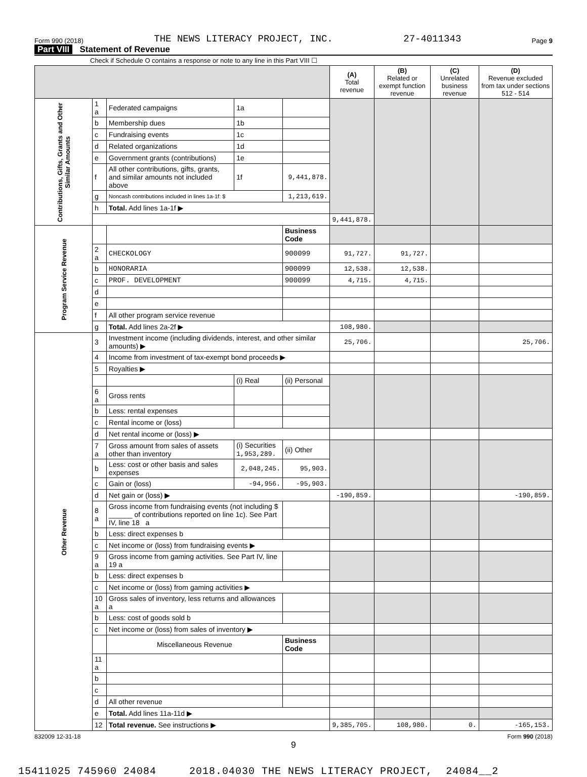Form 990 (2018) THE NEWS LITERACY PROJECT, INC. 27-4011343 Page 9
Part VIII Statement of Revenue
Check if Schedule O contains a response or note to any line in this Part VIII ☐
| | | | | | (A) Total revenue | (B) Related or exempt function revenue | (C) Unrelated business revenue | (D) Revenue excluded from tax under sections 512 - 514 |
| --- | --- | --- | --- | --- | --- | --- | --- | --- |
| Contributions, Gifts, Grants and Other Similar Amounts | 1 a | Federated campaigns | 1a | | | | | |
| | b | Membership dues | 1b | | | | | |
| | c | Fundraising events | 1c | | | | | |
| | d | Related organizations | 1d | | | | | |
| | e | Government grants (contributions) | 1e | | | | | |
| | f | All other contributions, gifts, grants, and similar amounts not included above | 1f | 9,441,878. | | | | |
| | g | Noncash contributions included in lines 1a-1f: $ | | 1,213,619. | | | | |
| | h | Total. Add lines 1a-1f ▶ | | | | | | |
| | | | | | 9,441,878. | | | |
| Program Service Revenue | | | | Business Code | | | | |
| | 2 a | CHECKOLOGY | | 900099 | 91,727. | 91,727. | | |
| | b | HONORARIA | | 900099 | 12,538. | 12,538. | | |
| | c | PROF. DEVELOPMENT | | 900099 | 4,715. | 4,715. | | |
| | d | | | | | | | |
| | e | | | | | | | |
| | f | All other program service revenue | | | | | | |
| | g | Total. Add lines 2a-2f ▶ | | | 108,980. | | | |
| Other Revenue | 3 | Investment income (including dividends, interest, and other similar amounts) ▶ | | | 25,706. | | | 25,706. |
| | 4 | Income from investment of tax-exempt bond proceeds ▶ | | | | | | |
| | 5 | Royalties ▶ | | | | | | |
| | | | (i) Real | (ii) Personal | | | | |
| | 6 a | Gross rents | | | | | | |
| | b | Less: rental expenses | | | | | | |
| | c | Rental income or (loss) | | | | | | |
| | d | Net rental income or (loss) ▶ | | | | | | |
| | 7 a | Gross amount from sales of assets other than inventory | (i) Securities 1,953,289. | (ii) Other | | | | |
| | b | Less: cost or other basis and sales expenses | 2,048,245. | 95,903. | | | | |
| | c | Gain or (loss) | -94,956. | -95,903. | | | | |
| | d | Net gain or (loss) ▶ | | | -190,859. | | | -190,859. |
| | 8 a | Gross income from fundraising events (not including $ ______ of contributions reported on line 1c). See Part IV, line 18 a | | | | | | |
| | b | Less: direct expenses b | | | | | | |
| | c | Net income or (loss) from fundraising events ▶ | | | | | | |
| | 9 a | Gross income from gaming activities. See Part IV, line 19 a | | | | | | |
| | b | Less: direct expenses b | | | | | | |
| | c | Net income or (loss) from gaming activities ▶ | | | | | | |
| | 10 a | Gross sales of inventory, less returns and allowances a | | | | | | |
| | b | Less: cost of goods sold b | | | | | | |
| | c | Net income or (loss) from sales of inventory ▶ | | | | | | |
| | | Miscellaneous Revenue | | Business Code | | | | |
| | 11 a | | | | | | | |
| | b | | | | | | | |
| | c | | | | | | | |
| | d | All other revenue | | | | | | |
| | e | Total. Add lines 11a-11d ▶ | | | | | | |
| | 12 | Total revenue. See instructions ▶ | | | 9,385,705. | 108,980. | 0. | -165,153. |
832009 12-31-18 Form 990 (2018)
9
15411025 745960 24084 2018.04030 THE NEWS LITERACY PROJECT, 24084__2